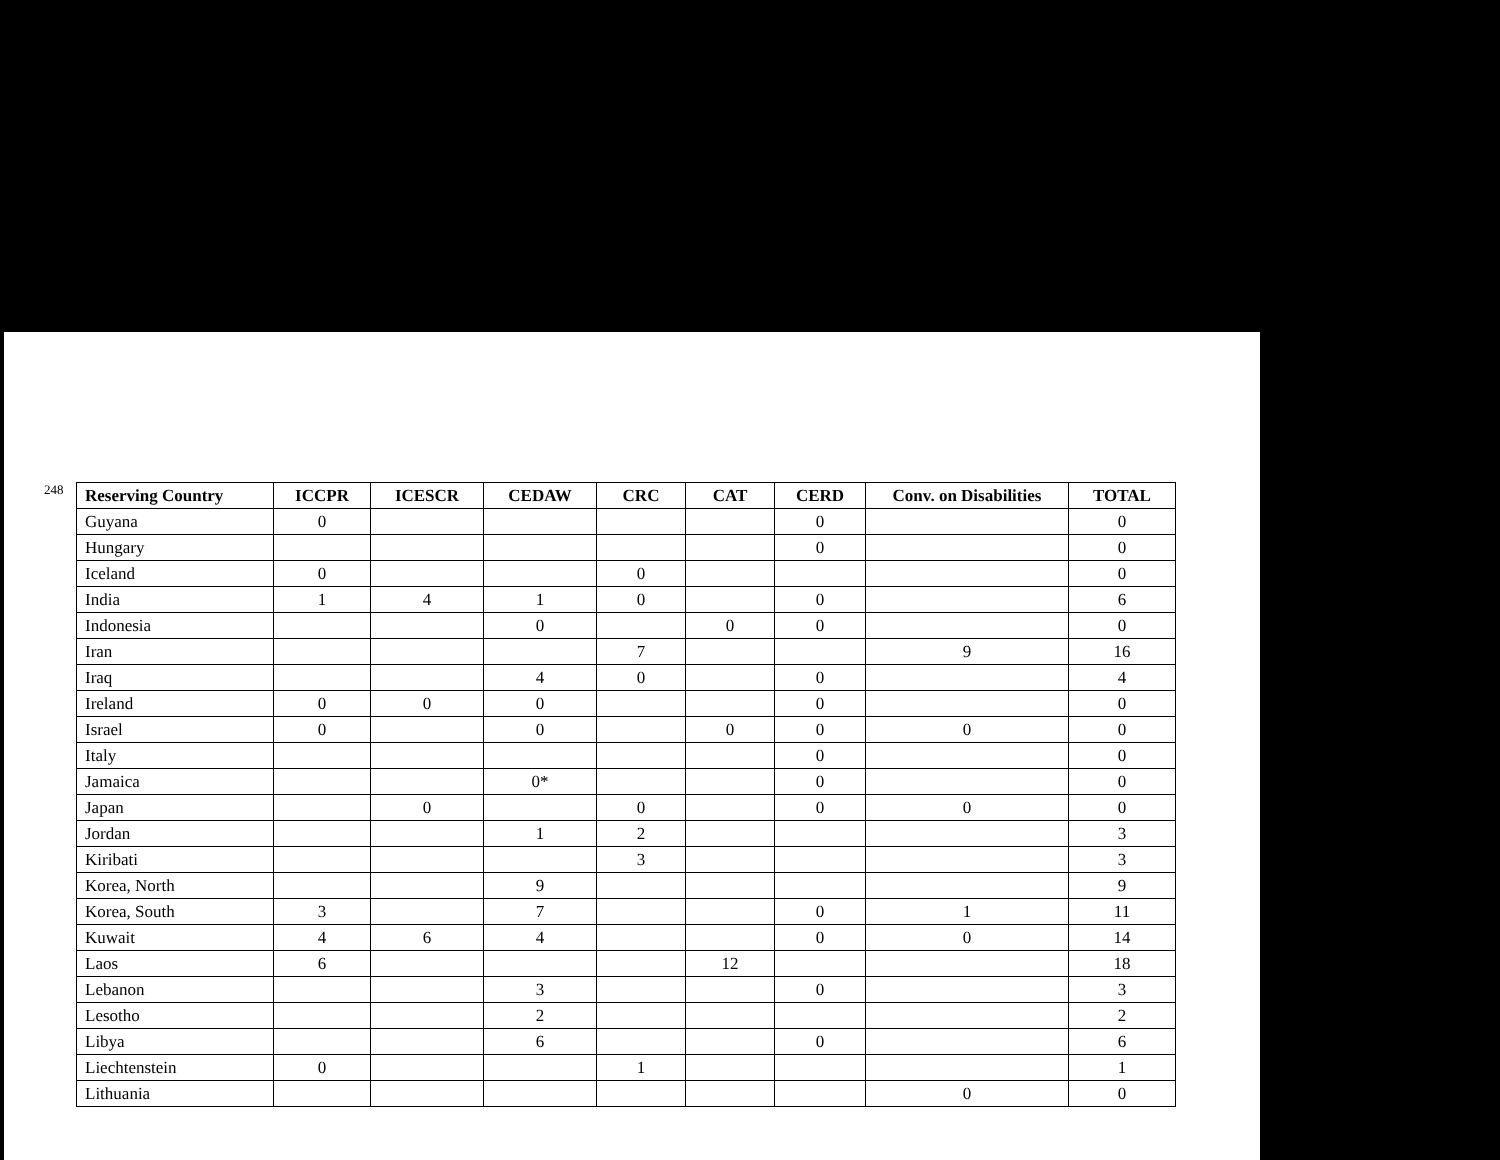248
| Reserving Country | ICCPR | ICESCR | CEDAW | CRC | CAT | CERD | Conv. on Disabilities | TOTAL |
| --- | --- | --- | --- | --- | --- | --- | --- | --- |
| Guyana | 0 | | | | | 0 | | 0 |
| Hungary | | | | | | 0 | | 0 |
| Iceland | 0 | | | 0 | | | | 0 |
| India | 1 | 4 | 1 | 0 | | 0 | | 6 |
| Indonesia | | | 0 | | 0 | 0 | | 0 |
| Iran | | | | 7 | | | 9 | 16 |
| Iraq | | | 4 | 0 | | 0 | | 4 |
| Ireland | 0 | 0 | 0 | | | 0 | | 0 |
| Israel | 0 | | 0 | | 0 | 0 | 0 | 0 |
| Italy | | | | | | 0 | | 0 |
| Jamaica | | | 0* | | | 0 | | 0 |
| Japan | | 0 | | 0 | | 0 | 0 | 0 |
| Jordan | | | 1 | 2 | | | | 3 |
| Kiribati | | | | 3 | | | | 3 |
| Korea, North | | | 9 | | | | | 9 |
| Korea, South | 3 | | 7 | | | 0 | 1 | 11 |
| Kuwait | 4 | 6 | 4 | | | 0 | 0 | 14 |
| Laos | 6 | | | | 12 | | | 18 |
| Lebanon | | | 3 | | | 0 | | 3 |
| Lesotho | | | 2 | | | | | 2 |
| Libya | | | 6 | | | 0 | | 6 |
| Liechtenstein | 0 | | | 1 | | | | 1 |
| Lithuania | | | | | | | 0 | 0 |